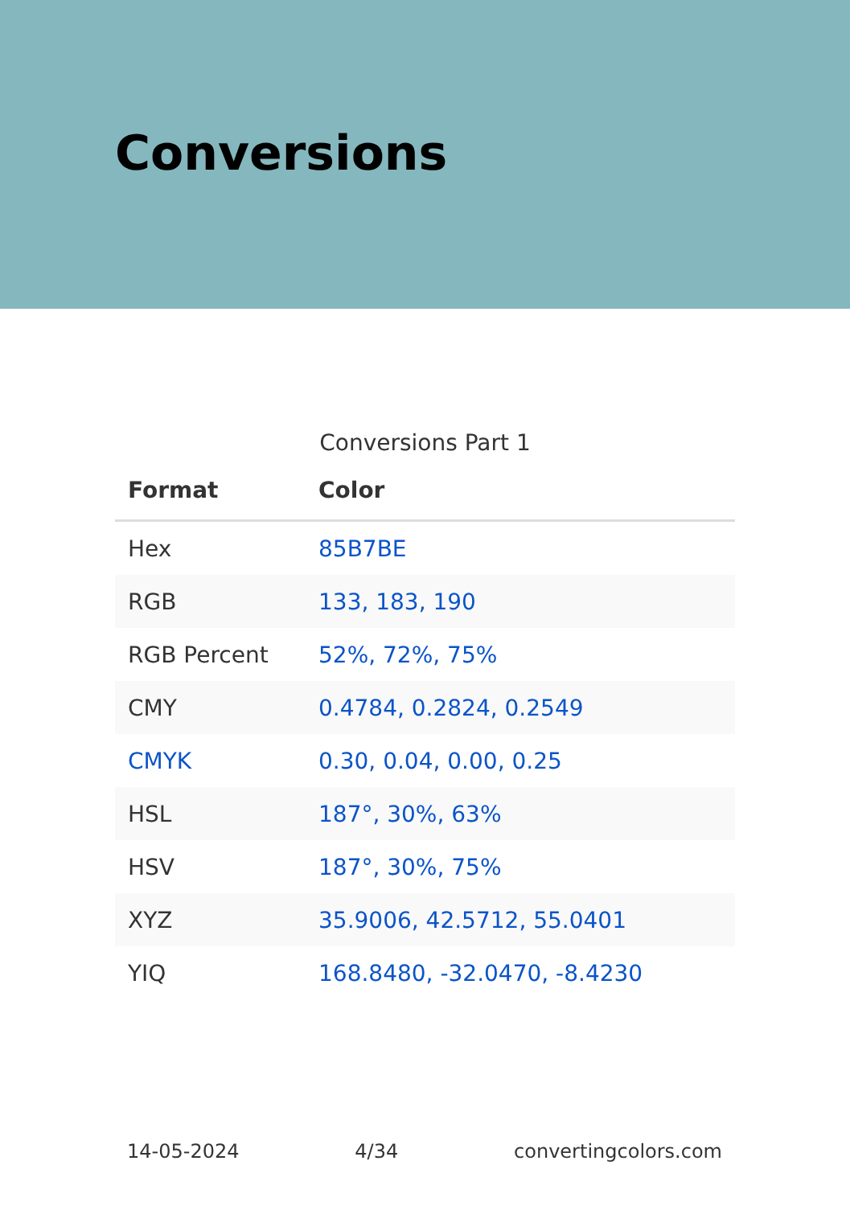Conversions
Conversions Part 1
| Format | Color |
| --- | --- |
| Hex | 85B7BE |
| RGB | 133, 183, 190 |
| RGB Percent | 52%, 72%, 75% |
| CMY | 0.4784, 0.2824, 0.2549 |
| CMYK | 0.30, 0.04, 0.00, 0.25 |
| HSL | 187°, 30%, 63% |
| HSV | 187°, 30%, 75% |
| XYZ | 35.9006, 42.5712, 55.0401 |
| YIQ | 168.8480, -32.0470, -8.4230 |
14-05-2024 4/34 convertingcolors.com